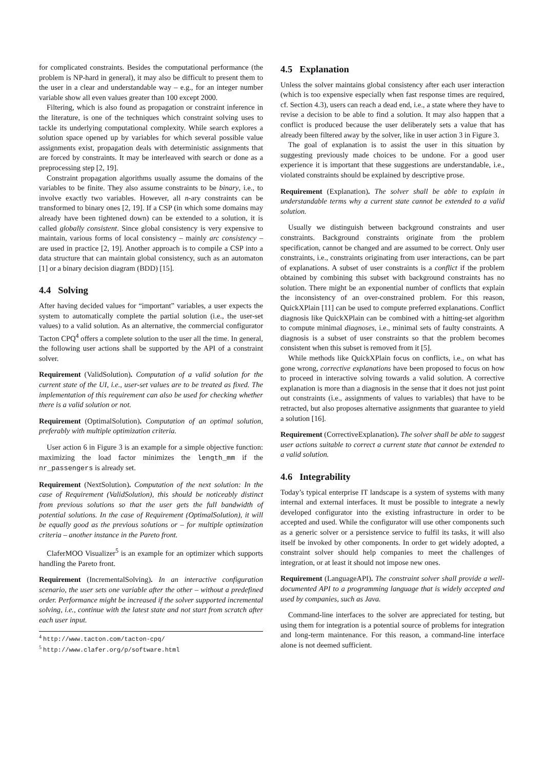for complicated constraints. Besides the computational performance (the problem is NP-hard in general), it may also be difficult to present them to the user in a clear and understandable way – e.g., for an integer number variable show all even values greater than 100 except 2000.
Filtering, which is also found as propagation or constraint inference in the literature, is one of the techniques which constraint solving uses to tackle its underlying computational complexity. While search explores a solution space opened up by variables for which several possible value assignments exist, propagation deals with deterministic assignments that are forced by constraints. It may be interleaved with search or done as a preprocessing step [2, 19].
Constraint propagation algorithms usually assume the domains of the variables to be finite. They also assume constraints to be binary, i.e., to involve exactly two variables. However, all n-ary constraints can be transformed to binary ones [2, 19]. If a CSP (in which some domains may already have been tightened down) can be extended to a solution, it is called globally consistent. Since global consistency is very expensive to maintain, various forms of local consistency – mainly arc consistency – are used in practice [2, 19]. Another approach is to compile a CSP into a data structure that can maintain global consistency, such as an automaton [1] or a binary decision diagram (BDD) [15].
4.4 Solving
After having decided values for “important” variables, a user expects the system to automatically complete the partial solution (i.e., the user-set values) to a valid solution. As an alternative, the commercial configurator Tacton CPQ<sup>4</sup> offers a complete solution to the user all the time. In general, the following user actions shall be supported by the API of a constraint solver.
Requirement (ValidSolution). Computation of a valid solution for the current state of the UI, i.e., user-set values are to be treated as fixed. The implementation of this requirement can also be used for checking whether there is a valid solution or not.
Requirement (OptimalSolution). Computation of an optimal solution, preferably with multiple optimization criteria.
User action 6 in Figure 3 is an example for a simple objective function: maximizing the load factor minimizes the length_mm if the nr_passengers is already set.
Requirement (NextSolution). Computation of the next solution: In the case of Requirement (ValidSolution), this should be noticeably distinct from previous solutions so that the user gets the full bandwidth of potential solutions. In the case of Requirement (OptimalSolution), it will be equally good as the previous solutions or – for multiple optimization criteria – another instance in the Pareto front.
ClaferMOO Visualizer<sup>5</sup> is an example for an optimizer which supports handling the Pareto front.
Requirement (IncrementalSolving). In an interactive configuration scenario, the user sets one variable after the other – without a predefined order. Performance might be increased if the solver supported incremental solving, i.e., continue with the latest state and not start from scratch after each user input.
<sup>4</sup> http://www.tacton.com/tacton-cpq/
<sup>5</sup> http://www.clafer.org/p/software.html
4.5 Explanation
Unless the solver maintains global consistency after each user interaction (which is too expensive especially when fast response times are required, cf. Section 4.3), users can reach a dead end, i.e., a state where they have to revise a decision to be able to find a solution. It may also happen that a conflict is produced because the user deliberately sets a value that has already been filtered away by the solver, like in user action 3 in Figure 3.
The goal of explanation is to assist the user in this situation by suggesting previously made choices to be undone. For a good user experience it is important that these suggestions are understandable, i.e., violated constraints should be explained by descriptive prose.
Requirement (Explanation). The solver shall be able to explain in understandable terms why a current state cannot be extended to a valid solution.
Usually we distinguish between background constraints and user constraints. Background constraints originate from the problem specification, cannot be changed and are assumed to be correct. Only user constraints, i.e., constraints originating from user interactions, can be part of explanations. A subset of user constraints is a conflict if the problem obtained by combining this subset with background constraints has no solution. There might be an exponential number of conflicts that explain the inconsistency of an over-constrained problem. For this reason, QuickXPlain [11] can be used to compute preferred explanations. Conflict diagnosis like QuickXPlain can be combined with a hitting-set algorithm to compute minimal diagnoses, i.e., minimal sets of faulty constraints. A diagnosis is a subset of user constraints so that the problem becomes consistent when this subset is removed from it [5].
While methods like QuickXPlain focus on conflicts, i.e., on what has gone wrong, corrective explanations have been proposed to focus on how to proceed in interactive solving towards a valid solution. A corrective explanation is more than a diagnosis in the sense that it does not just point out constraints (i.e., assignments of values to variables) that have to be retracted, but also proposes alternative assignments that guarantee to yield a solution [16].
Requirement (CorrectiveExplanation). The solver shall be able to suggest user actions suitable to correct a current state that cannot be extended to a valid solution.
4.6 Integrability
Today’s typical enterprise IT landscape is a system of systems with many internal and external interfaces. It must be possible to integrate a newly developed configurator into the existing infrastructure in order to be accepted and used. While the configurator will use other components such as a generic solver or a persistence service to fulfil its tasks, it will also itself be invoked by other components. In order to get widely adopted, a constraint solver should help companies to meet the challenges of integration, or at least it should not impose new ones.
Requirement (LanguageAPI). The constraint solver shall provide a well-documented API to a programming language that is widely accepted and used by companies, such as Java.
Command-line interfaces to the solver are appreciated for testing, but using them for integration is a potential source of problems for integration and long-term maintenance. For this reason, a command-line interface alone is not deemed sufficient.